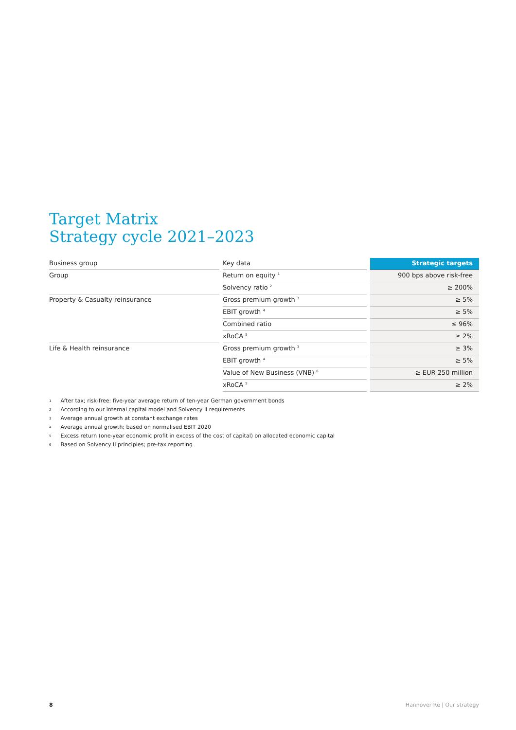Target Matrix
Strategy cycle 2021–2023
| Business group | | Key data | | Strategic targets |
| --- | --- | --- | --- | --- |
| Group | | Return on equity <sup>1</sup> | | 900 bps above risk-free |
| | | Solvency ratio <sup>2</sup> | | ≥ 200% |
| Property & Casualty reinsurance | | Gross premium growth <sup>3</sup> | | ≥ 5% |
| | | EBIT growth <sup>4</sup> | | ≥ 5% |
| | | Combined ratio | | ≤ 96% |
| | | xRoCA <sup>5</sup> | | ≥ 2% |
| Life & Health reinsurance | | Gross premium growth <sup>3</sup> | | ≥ 3% |
| | | EBIT growth <sup>4</sup> | | ≥ 5% |
| | | Value of New Business (VNB) <sup>6</sup> | | ≥ EUR 250 million |
| | | xRoCA <sup>5</sup> | | ≥ 2% |
1 After tax; risk-free: five-year average return of ten-year German government bonds
2 According to our internal capital model and Solvency II requirements
3 Average annual growth at constant exchange rates
4 Average annual growth; based on normalised EBIT 2020
5 Excess return (one-year economic profit in excess of the cost of capital) on allocated economic capital
6 Based on Solvency II principles; pre-tax reporting
8 Hannover Re | Our strategy